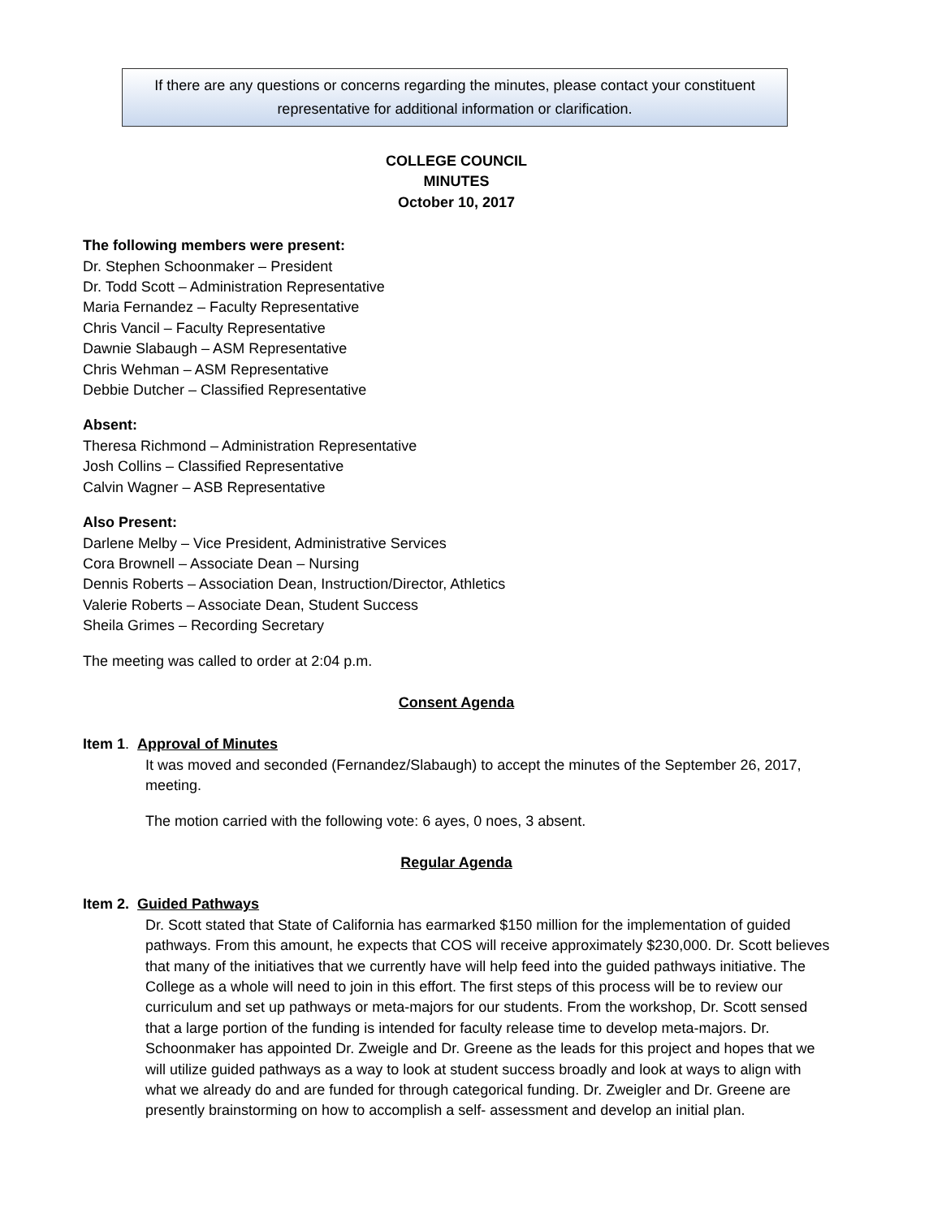If there are any questions or concerns regarding the minutes, please contact your constituent representative for additional information or clarification.
COLLEGE COUNCIL
MINUTES
October 10, 2017
The following members were present:
Dr. Stephen Schoonmaker – President
Dr. Todd Scott – Administration Representative
Maria Fernandez – Faculty Representative
Chris Vancil – Faculty Representative
Dawnie Slabaugh – ASM Representative
Chris Wehman – ASM Representative
Debbie Dutcher – Classified Representative
Absent:
Theresa Richmond – Administration Representative
Josh Collins – Classified Representative
Calvin Wagner – ASB Representative
Also Present:
Darlene Melby – Vice President, Administrative Services
Cora Brownell – Associate Dean – Nursing
Dennis Roberts – Association Dean, Instruction/Director, Athletics
Valerie Roberts – Associate Dean, Student Success
Sheila Grimes – Recording Secretary
The meeting was called to order at 2:04 p.m.
Consent Agenda
Item 1. Approval of Minutes
It was moved and seconded (Fernandez/Slabaugh) to accept the minutes of the September 26, 2017, meeting.
The motion carried with the following vote: 6 ayes, 0 noes, 3 absent.
Regular Agenda
Item 2. Guided Pathways
Dr. Scott stated that State of California has earmarked $150 million for the implementation of guided pathways. From this amount, he expects that COS will receive approximately $230,000. Dr. Scott believes that many of the initiatives that we currently have will help feed into the guided pathways initiative. The College as a whole will need to join in this effort. The first steps of this process will be to review our curriculum and set up pathways or meta-majors for our students. From the workshop, Dr. Scott sensed that a large portion of the funding is intended for faculty release time to develop meta-majors. Dr. Schoonmaker has appointed Dr. Zweigle and Dr. Greene as the leads for this project and hopes that we will utilize guided pathways as a way to look at student success broadly and look at ways to align with what we already do and are funded for through categorical funding. Dr. Zweigler and Dr. Greene are presently brainstorming on how to accomplish a self- assessment and develop an initial plan.